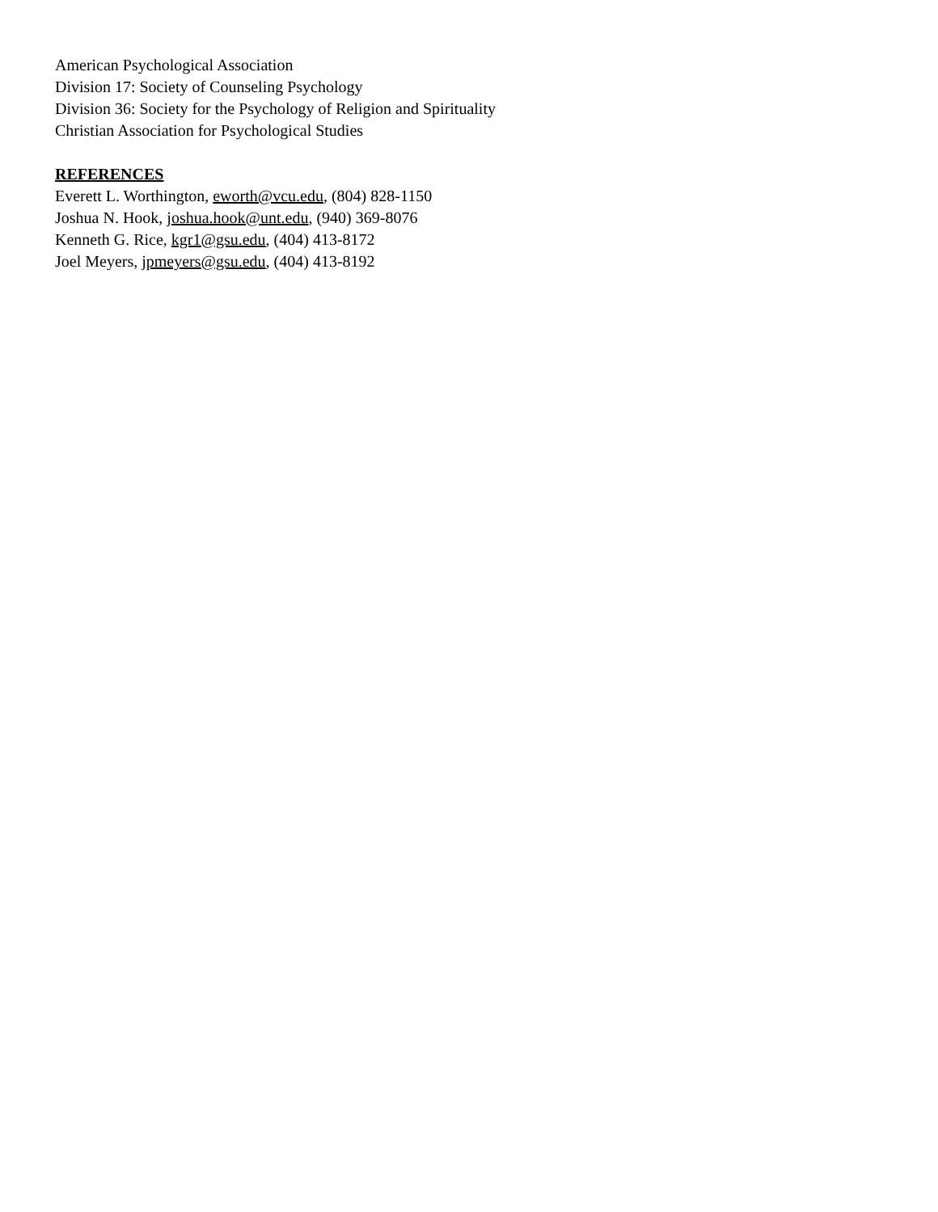American Psychological Association
Division 17: Society of Counseling Psychology
Division 36: Society for the Psychology of Religion and Spirituality
Christian Association for Psychological Studies
REFERENCES
Everett L. Worthington, eworth@vcu.edu, (804) 828-1150
Joshua N. Hook, joshua.hook@unt.edu, (940) 369-8076
Kenneth G. Rice, kgr1@gsu.edu, (404) 413-8172
Joel Meyers, jpmeyers@gsu.edu, (404) 413-8192